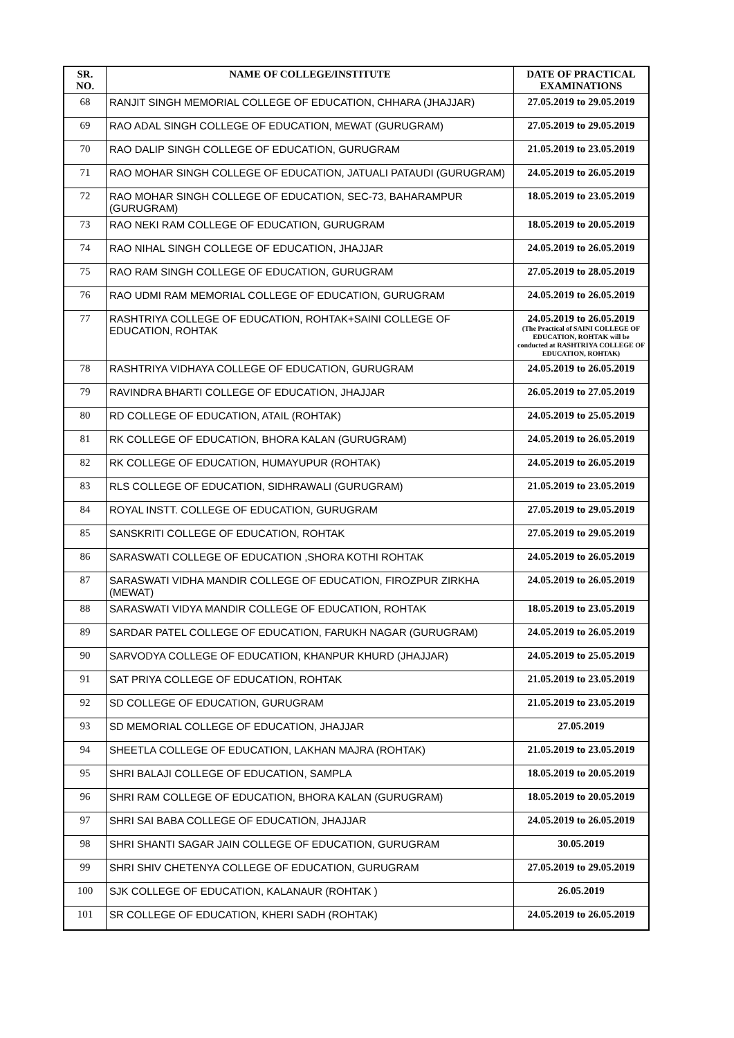| SR. NO. | NAME OF COLLEGE/INSTITUTE | DATE OF PRACTICAL EXAMINATIONS |
| --- | --- | --- |
| 68 | RANJIT SINGH MEMORIAL COLLEGE OF EDUCATION, CHHARA (JHAJJAR) | 27.05.2019 to 29.05.2019 |
| 69 | RAO ADAL SINGH COLLEGE OF EDUCATION, MEWAT (GURUGRAM) | 27.05.2019 to 29.05.2019 |
| 70 | RAO DALIP SINGH COLLEGE OF EDUCATION, GURUGRAM | 21.05.2019 to 23.05.2019 |
| 71 | RAO MOHAR SINGH COLLEGE OF EDUCATION, JATUALI PATAUDI (GURUGRAM) | 24.05.2019 to 26.05.2019 |
| 72 | RAO MOHAR SINGH COLLEGE OF EDUCATION, SEC-73, BAHARAMPUR (GURUGRAM) | 18.05.2019 to 23.05.2019 |
| 73 | RAO NEKI RAM COLLEGE OF EDUCATION, GURUGRAM | 18.05.2019 to 20.05.2019 |
| 74 | RAO NIHAL SINGH COLLEGE OF EDUCATION, JHAJJAR | 24.05.2019 to 26.05.2019 |
| 75 | RAO RAM SINGH COLLEGE OF EDUCATION, GURUGRAM | 27.05.2019 to 28.05.2019 |
| 76 | RAO UDMI RAM MEMORIAL COLLEGE OF EDUCATION, GURUGRAM | 24.05.2019 to 26.05.2019 |
| 77 | RASHTRIYA COLLEGE OF EDUCATION, ROHTAK+SAINI COLLEGE OF EDUCATION, ROHTAK | 24.05.2019 to 26.05.2019 (The Practical of SAINI COLLEGE OF EDUCATION, ROHTAK will be conducted at RASHTRIYA COLLEGE OF EDUCATION, ROHTAK) |
| 78 | RASHTRIYA VIDHAYA COLLEGE OF EDUCATION, GURUGRAM | 24.05.2019 to 26.05.2019 |
| 79 | RAVINDRA BHARTI COLLEGE OF EDUCATION, JHAJJAR | 26.05.2019 to 27.05.2019 |
| 80 | RD COLLEGE OF EDUCATION, ATAIL (ROHTAK) | 24.05.2019 to 25.05.2019 |
| 81 | RK COLLEGE OF EDUCATION, BHORA KALAN (GURUGRAM) | 24.05.2019 to 26.05.2019 |
| 82 | RK COLLEGE OF EDUCATION, HUMAYUPUR (ROHTAK) | 24.05.2019 to 26.05.2019 |
| 83 | RLS COLLEGE OF EDUCATION, SIDHRAWALI (GURUGRAM) | 21.05.2019 to 23.05.2019 |
| 84 | ROYAL INSTT. COLLEGE OF EDUCATION, GURUGRAM | 27.05.2019 to 29.05.2019 |
| 85 | SANSKRITI COLLEGE OF EDUCATION, ROHTAK | 27.05.2019 to 29.05.2019 |
| 86 | SARASWATI COLLEGE OF EDUCATION ,SHORA KOTHI ROHTAK | 24.05.2019 to 26.05.2019 |
| 87 | SARASWATI VIDHA MANDIR COLLEGE OF EDUCATION, FIROZPUR ZIRKHA (MEWAT) | 24.05.2019 to 26.05.2019 |
| 88 | SARASWATI VIDYA MANDIR COLLEGE OF EDUCATION, ROHTAK | 18.05.2019 to 23.05.2019 |
| 89 | SARDAR PATEL COLLEGE OF EDUCATION, FARUKH NAGAR (GURUGRAM) | 24.05.2019 to 26.05.2019 |
| 90 | SARVODYA COLLEGE OF EDUCATION, KHANPUR KHURD (JHAJJAR) | 24.05.2019 to 25.05.2019 |
| 91 | SAT PRIYA COLLEGE OF EDUCATION, ROHTAK | 21.05.2019 to 23.05.2019 |
| 92 | SD COLLEGE OF EDUCATION, GURUGRAM | 21.05.2019 to 23.05.2019 |
| 93 | SD MEMORIAL COLLEGE OF EDUCATION, JHAJJAR | 27.05.2019 |
| 94 | SHEETLA COLLEGE OF EDUCATION, LAKHAN MAJRA (ROHTAK) | 21.05.2019 to 23.05.2019 |
| 95 | SHRI BALAJI COLLEGE OF EDUCATION, SAMPLA | 18.05.2019 to 20.05.2019 |
| 96 | SHRI RAM COLLEGE OF EDUCATION, BHORA KALAN (GURUGRAM) | 18.05.2019 to 20.05.2019 |
| 97 | SHRI SAI BABA COLLEGE OF EDUCATION, JHAJJAR | 24.05.2019 to 26.05.2019 |
| 98 | SHRI SHANTI SAGAR JAIN COLLEGE OF EDUCATION, GURUGRAM | 30.05.2019 |
| 99 | SHRI SHIV CHETENYA COLLEGE OF EDUCATION, GURUGRAM | 27.05.2019 to 29.05.2019 |
| 100 | SJK COLLEGE OF EDUCATION, KALANAUR (ROHTAK ) | 26.05.2019 |
| 101 | SR COLLEGE OF EDUCATION, KHERI SADH (ROHTAK) | 24.05.2019 to 26.05.2019 |